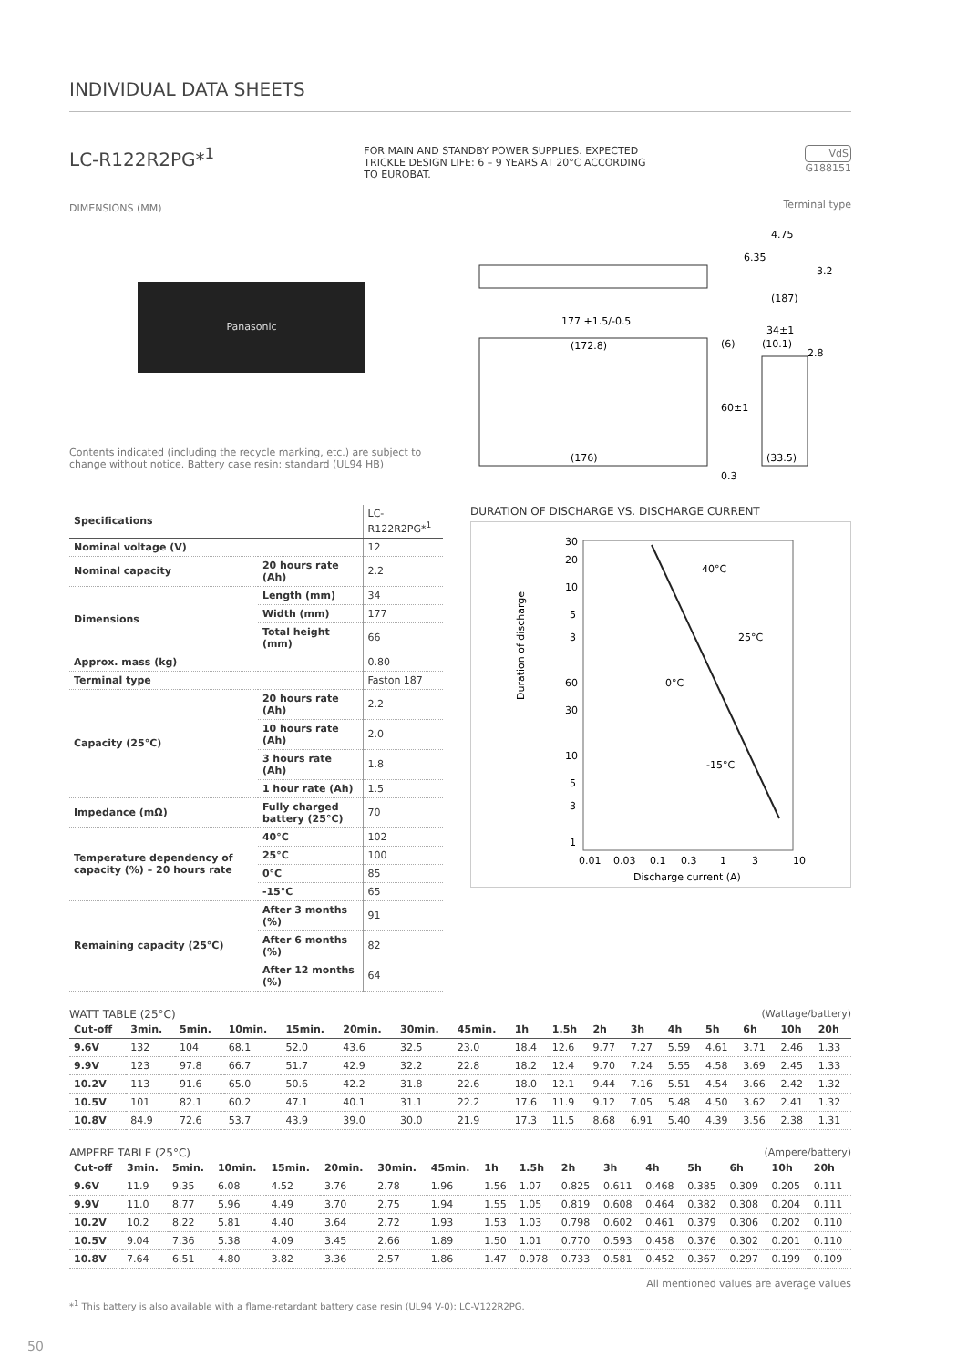INDIVIDUAL DATA SHEETS
LC-R122R2PG*<sup>1</sup>
FOR MAIN AND STANDBY POWER SUPPLIES. EXPECTED TRICKLE DESIGN LIFE: 6 – 9 YEARS AT 20°C ACCORDING TO EUROBAT.
VdS
G188151
DIMENSIONS (MM)
Panasonic
Contents indicated (including the recycle marking, etc.) are subject to change without notice. Battery case resin: standard (UL94 HB)
Terminal type
177 +1.5/-0.5
(172.8)
(176)
60±1
(6)
0.3
4.75
6.35
3.2
(187)
34±1
(10.1)
2.8
(33.5)
| Specifications | | LC-R122R2PG*<sup>1</sup> |
| --- | --- | --- |
| Nominal voltage (V) | | 12 |
| Nominal capacity | 20 hours rate (Ah) | 2.2 |
| Dimensions | Length (mm) | 34 |
| | Width (mm) | 177 |
| | Total height (mm) | 66 |
| Approx. mass (kg) | | 0.80 |
| Terminal type | | Faston 187 |
| Capacity (25°C) | 20 hours rate (Ah) | 2.2 |
| | 10 hours rate (Ah) | 2.0 |
| | 3 hours rate (Ah) | 1.8 |
| | 1 hour rate (Ah) | 1.5 |
| Impedance (mΩ) | Fully charged battery (25°C) | 70 |
| Temperature dependency of capacity (%) – 20 hours rate | 40°C | 102 |
| | 25°C | 100 |
| | 0°C | 85 |
| | -15°C | 65 |
| Remaining capacity (25°C) | After 3 months (%) | 91 |
| | After 6 months (%) | 82 |
| | After 12 months (%) | 64 |
DURATION OF DISCHARGE VS. DISCHARGE CURRENT
Duration of discharge
30
20
10
5
3
60
30
10
5
3
1
40°C
25°C
0°C
-15°C
0.01
0.03
0.1
0.3
1
3
10
Discharge current (A)
WATT TABLE (25°C) (Wattage/battery)
| Cut-off | 3min. | 5min. | 10min. | 15min. | 20min. | 30min. | 45min. | 1h | 1.5h | 2h | 3h | 4h | 5h | 6h | 10h | 20h |
| --- | --- | --- | --- | --- | --- | --- | --- | --- | --- | --- | --- | --- | --- | --- | --- | --- |
| 9.6V | 132 | 104 | 68.1 | 52.0 | 43.6 | 32.5 | 23.0 | 18.4 | 12.6 | 9.77 | 7.27 | 5.59 | 4.61 | 3.71 | 2.46 | 1.33 |
| 9.9V | 123 | 97.8 | 66.7 | 51.7 | 42.9 | 32.2 | 22.8 | 18.2 | 12.4 | 9.70 | 7.24 | 5.55 | 4.58 | 3.69 | 2.45 | 1.33 |
| 10.2V | 113 | 91.6 | 65.0 | 50.6 | 42.2 | 31.8 | 22.6 | 18.0 | 12.1 | 9.44 | 7.16 | 5.51 | 4.54 | 3.66 | 2.42 | 1.32 |
| 10.5V | 101 | 82.1 | 60.2 | 47.1 | 40.1 | 31.1 | 22.2 | 17.6 | 11.9 | 9.12 | 7.05 | 5.48 | 4.50 | 3.62 | 2.41 | 1.32 |
| 10.8V | 84.9 | 72.6 | 53.7 | 43.9 | 39.0 | 30.0 | 21.9 | 17.3 | 11.5 | 8.68 | 6.91 | 5.40 | 4.39 | 3.56 | 2.38 | 1.31 |
AMPERE TABLE (25°C) (Ampere/battery)
| Cut-off | 3min. | 5min. | 10min. | 15min. | 20min. | 30min. | 45min. | 1h | 1.5h | 2h | 3h | 4h | 5h | 6h | 10h | 20h |
| --- | --- | --- | --- | --- | --- | --- | --- | --- | --- | --- | --- | --- | --- | --- | --- | --- |
| 9.6V | 11.9 | 9.35 | 6.08 | 4.52 | 3.76 | 2.78 | 1.96 | 1.56 | 1.07 | 0.825 | 0.611 | 0.468 | 0.385 | 0.309 | 0.205 | 0.111 |
| 9.9V | 11.0 | 8.77 | 5.96 | 4.49 | 3.70 | 2.75 | 1.94 | 1.55 | 1.05 | 0.819 | 0.608 | 0.464 | 0.382 | 0.308 | 0.204 | 0.111 |
| 10.2V | 10.2 | 8.22 | 5.81 | 4.40 | 3.64 | 2.72 | 1.93 | 1.53 | 1.03 | 0.798 | 0.602 | 0.461 | 0.379 | 0.306 | 0.202 | 0.110 |
| 10.5V | 9.04 | 7.36 | 5.38 | 4.09 | 3.45 | 2.66 | 1.89 | 1.50 | 1.01 | 0.770 | 0.593 | 0.458 | 0.376 | 0.302 | 0.201 | 0.110 |
| 10.8V | 7.64 | 6.51 | 4.80 | 3.82 | 3.36 | 2.57 | 1.86 | 1.47 | 0.978 | 0.733 | 0.581 | 0.452 | 0.367 | 0.297 | 0.199 | 0.109 |
All mentioned values are average values
*<sup>1</sup> This battery is also available with a flame-retardant battery case resin (UL94 V-0): LC-V122R2PG.
50